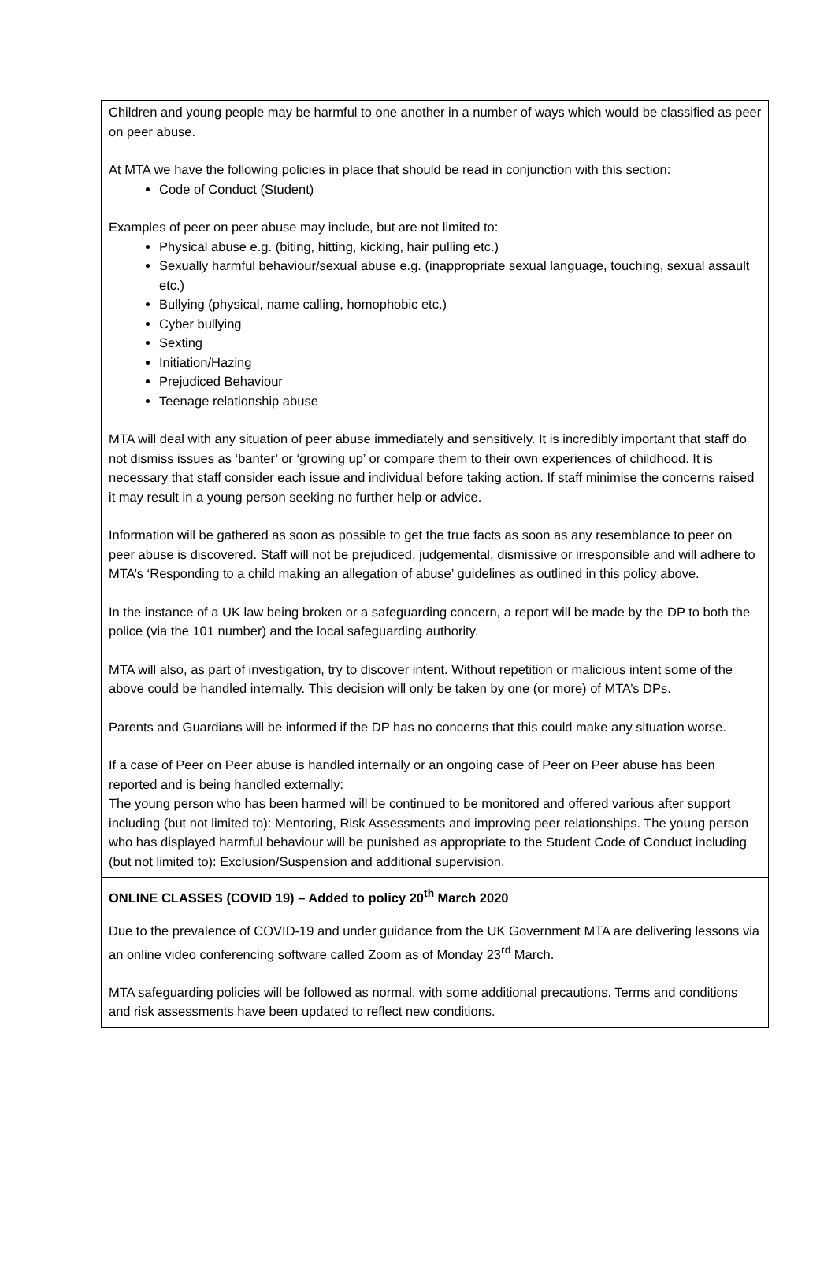Children and young people may be harmful to one another in a number of ways which would be classified as peer on peer abuse.
At MTA we have the following policies in place that should be read in conjunction with this section:
Code of Conduct (Student)
Examples of peer on peer abuse may include, but are not limited to:
Physical abuse e.g. (biting, hitting, kicking, hair pulling etc.)
Sexually harmful behaviour/sexual abuse e.g. (inappropriate sexual language, touching, sexual assault etc.)
Bullying (physical, name calling, homophobic etc.)
Cyber bullying
Sexting
Initiation/Hazing
Prejudiced Behaviour
Teenage relationship abuse
MTA will deal with any situation of peer abuse immediately and sensitively. It is incredibly important that staff do not dismiss issues as ‘banter’ or ‘growing up’ or compare them to their own experiences of childhood. It is necessary that staff consider each issue and individual before taking action. If staff minimise the concerns raised it may result in a young person seeking no further help or advice.
Information will be gathered as soon as possible to get the true facts as soon as any resemblance to peer on peer abuse is discovered. Staff will not be prejudiced, judgemental, dismissive or irresponsible and will adhere to MTA’s ‘Responding to a child making an allegation of abuse’ guidelines as outlined in this policy above.
In the instance of a UK law being broken or a safeguarding concern, a report will be made by the DP to both the police (via the 101 number) and the local safeguarding authority.
MTA will also, as part of investigation, try to discover intent. Without repetition or malicious intent some of the above could be handled internally. This decision will only be taken by one (or more) of MTA’s DPs.
Parents and Guardians will be informed if the DP has no concerns that this could make any situation worse.
If a case of Peer on Peer abuse is handled internally or an ongoing case of Peer on Peer abuse has been reported and is being handled externally:
The young person who has been harmed will be continued to be monitored and offered various after support including (but not limited to): Mentoring, Risk Assessments and improving peer relationships. The young person who has displayed harmful behaviour will be punished as appropriate to the Student Code of Conduct including (but not limited to): Exclusion/Suspension and additional supervision.
ONLINE CLASSES (COVID 19) – Added to policy 20<sup>th</sup> March 2020
Due to the prevalence of COVID-19 and under guidance from the UK Government MTA are delivering lessons via an online video conferencing software called Zoom as of Monday 23<sup>rd</sup> March.
MTA safeguarding policies will be followed as normal, with some additional precautions. Terms and conditions and risk assessments have been updated to reflect new conditions.